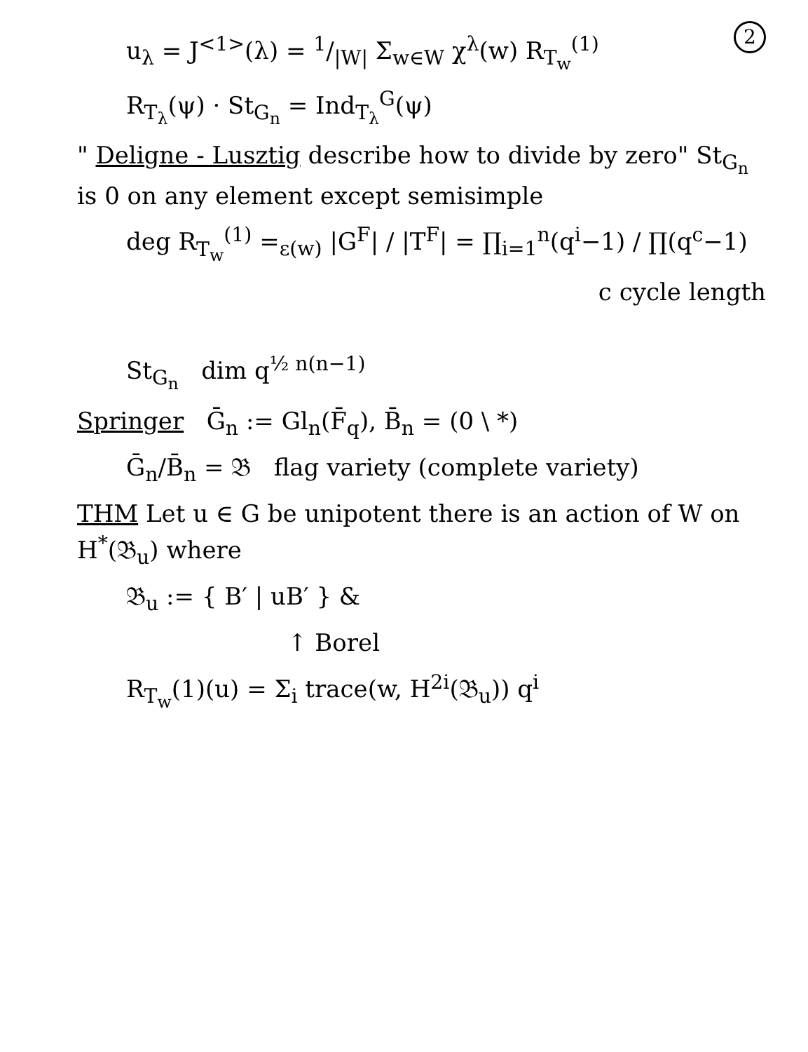2
u<sub>λ</sub> = J<sup><1></sup>(λ) = 1/|W| Σ<sub>w∈W</sub> χ<sup>λ</sup>(w) R<sub>T<sub>w</sub></sub><sup>(1)</sup>
R<sub>T<sub>λ</sub></sub>(ψ) · St<sub>G<sub>n</sub></sub> = Ind<sub>T<sub>λ</sub></sub><sup>G</sup>(ψ)
" Deligne - Lusztig describe how to divide by zero" St<sub>G<sub>n</sub></sub> is 0 on any element except semisimple
deg R<sub>T<sub>w</sub></sub><sup>(1)</sup> =<sub>ε(w)</sub> |G<sup>F</sup>| / |T<sup>F</sup>| = ∏<sub>i=1</sub><sup>n</sup>(q<sup>i</sup>−1) / ∏(q<sup>c</sup>−1)
c cycle length
St<sub>G<sub>n</sub></sub> dim q<sup>½ n(n−1)</sup>
Springer Ḡ<sub>n</sub> := Gl<sub>n</sub>(F̄<sub>q</sub>), B̄<sub>n</sub> = (0 \ *)
Ḡ<sub>n</sub>/B̄<sub>n</sub> = 𝔅 flag variety (complete variety)
THM Let u ∈ G be unipotent there is an action of W on H<sup>*</sup>(𝔅<sub>u</sub>) where
𝔅<sub>u</sub> := { B′ | uB′ } &
↑ Borel
R<sub>T<sub>w</sub></sub>(1)(u) = Σ<sub>i</sub> trace(w, H<sup>2i</sup>(𝔅<sub>u</sub>)) q<sup>i</sup>